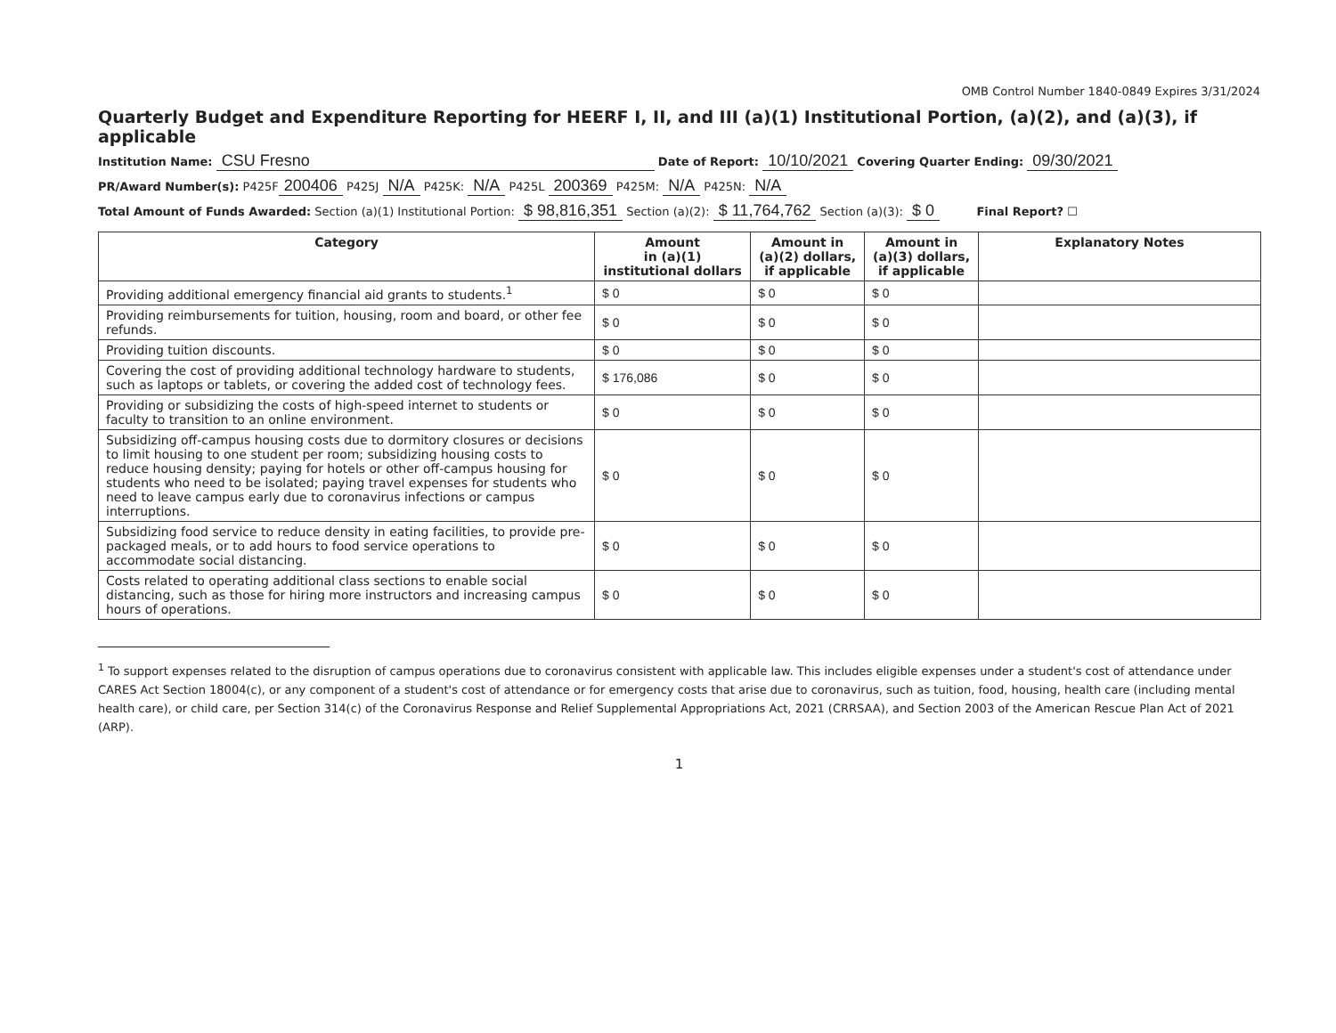OMB Control Number 1840-0849 Expires 3/31/2024
Quarterly Budget and Expenditure Reporting for HEERF I, II, and III (a)(1) Institutional Portion, (a)(2), and (a)(3), if applicable
Institution Name: CSU Fresno Date of Report: 10/10/2021 Covering Quarter Ending: 09/30/2021
PR/Award Number(s): P425F 200406 P425J N/A P425K: N/A P425L 200369 P425M: N/A P425N: N/A
Total Amount of Funds Awarded: Section (a)(1) Institutional Portion: $ 98,816,351 Section (a)(2): $ 11,764,762 Section (a)(3): $ 0 Final Report? ☐
| Category | Amount in (a)(1) institutional dollars | Amount in (a)(2) dollars, if applicable | Amount in (a)(3) dollars, if applicable | Explanatory Notes |
| --- | --- | --- | --- | --- |
| Providing additional emergency financial aid grants to students.<sup>1</sup> | $ 0 | $ 0 | $ 0 | |
| Providing reimbursements for tuition, housing, room and board, or other fee refunds. | $ 0 | $ 0 | $ 0 | |
| Providing tuition discounts. | $ 0 | $ 0 | $ 0 | |
| Covering the cost of providing additional technology hardware to students, such as laptops or tablets, or covering the added cost of technology fees. | $ 176,086 | $ 0 | $ 0 | |
| Providing or subsidizing the costs of high-speed internet to students or faculty to transition to an online environment. | $ 0 | $ 0 | $ 0 | |
| Subsidizing off-campus housing costs due to dormitory closures or decisions to limit housing to one student per room; subsidizing housing costs to reduce housing density; paying for hotels or other off-campus housing for students who need to be isolated; paying travel expenses for students who need to leave campus early due to coronavirus infections or campus interruptions. | $ 0 | $ 0 | $ 0 | |
| Subsidizing food service to reduce density in eating facilities, to provide pre-packaged meals, or to add hours to food service operations to accommodate social distancing. | $ 0 | $ 0 | $ 0 | |
| Costs related to operating additional class sections to enable social distancing, such as those for hiring more instructors and increasing campus hours of operations. | $ 0 | $ 0 | $ 0 | |
<sup>1</sup> To support expenses related to the disruption of campus operations due to coronavirus consistent with applicable law. This includes eligible expenses under a student's cost of attendance under CARES Act Section 18004(c), or any component of a student's cost of attendance or for emergency costs that arise due to coronavirus, such as tuition, food, housing, health care (including mental health care), or child care, per Section 314(c) of the Coronavirus Response and Relief Supplemental Appropriations Act, 2021 (CRRSAA), and Section 2003 of the American Rescue Plan Act of 2021 (ARP).
1